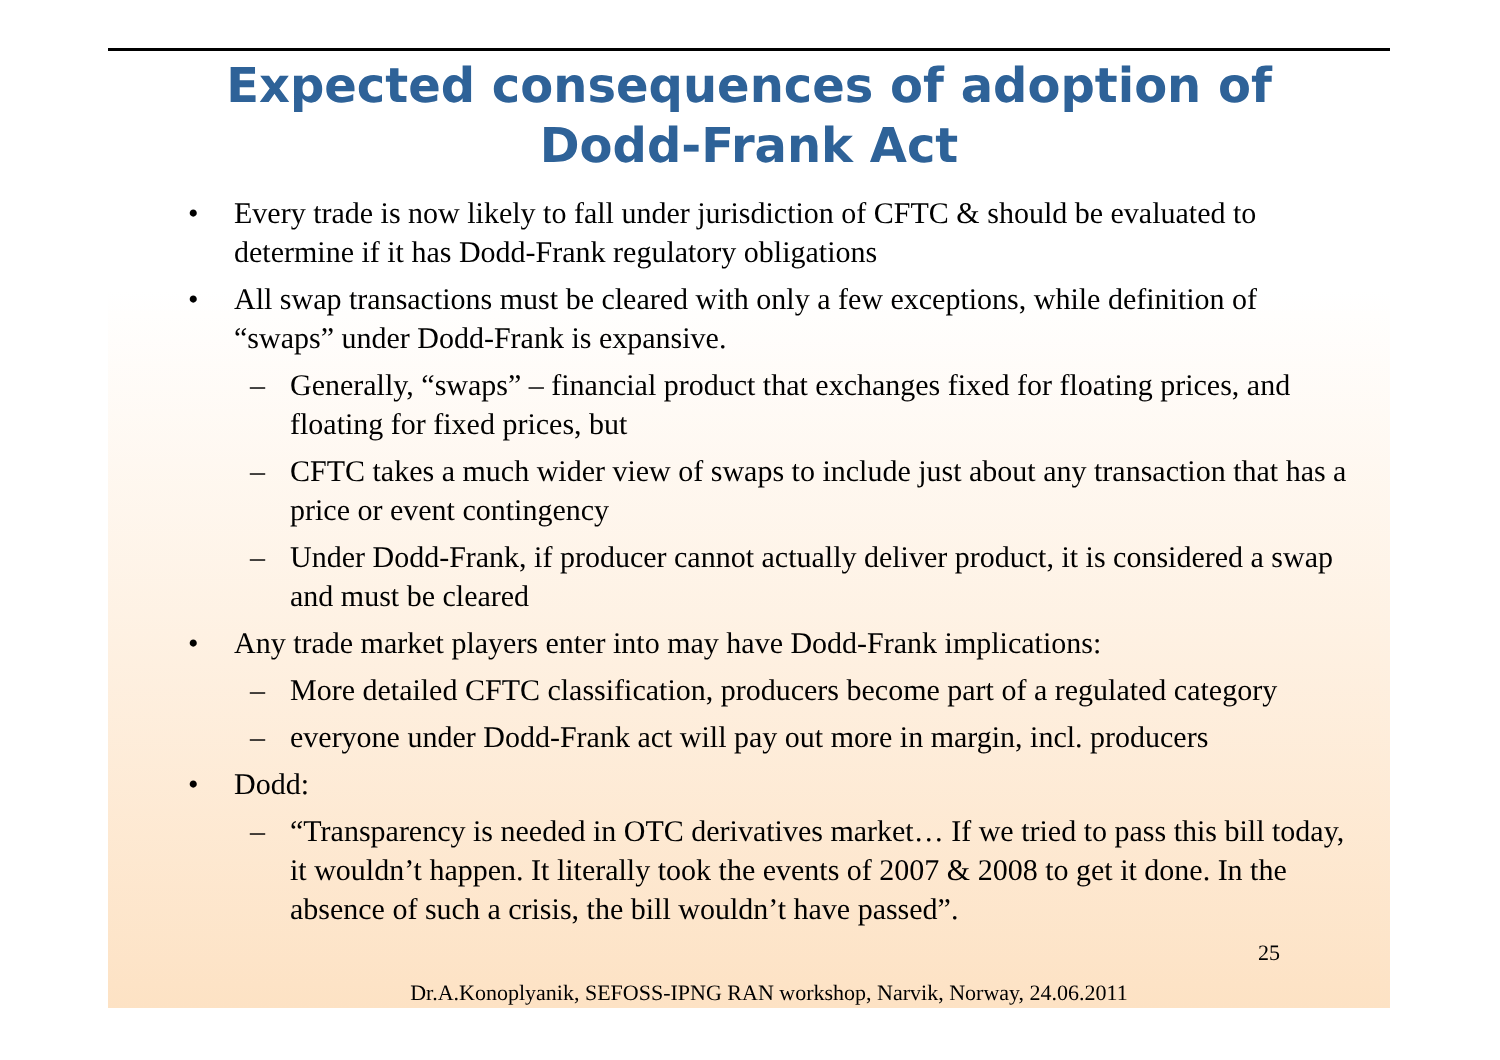Expected consequences of adoption of
Dodd-Frank Act
• Every trade is now likely to fall under jurisdiction of CFTC & should be evaluated to determine if it has Dodd-Frank regulatory obligations
• All swap transactions must be cleared with only a few exceptions, while definition of “swaps” under Dodd-Frank is expansive.
– Generally, “swaps” – financial product that exchanges fixed for floating prices, and floating for fixed prices, but
– CFTC takes a much wider view of swaps to include just about any transaction that has a price or event contingency
– Under Dodd-Frank, if producer cannot actually deliver product, it is considered a swap and must be cleared
• Any trade market players enter into may have Dodd-Frank implications:
– More detailed CFTC classification, producers become part of a regulated category
– everyone under Dodd-Frank act will pay out more in margin, incl. producers
• Dodd:
– “Transparency is needed in OTC derivatives market… If we tried to pass this bill today, it wouldn’t happen. It literally took the events of 2007 & 2008 to get it done. In the absence of such a crisis, the bill wouldn’t have passed”.
25
Dr.A.Konoplyanik, SEFOSS-IPNG RAN workshop, Narvik, Norway, 24.06.2011